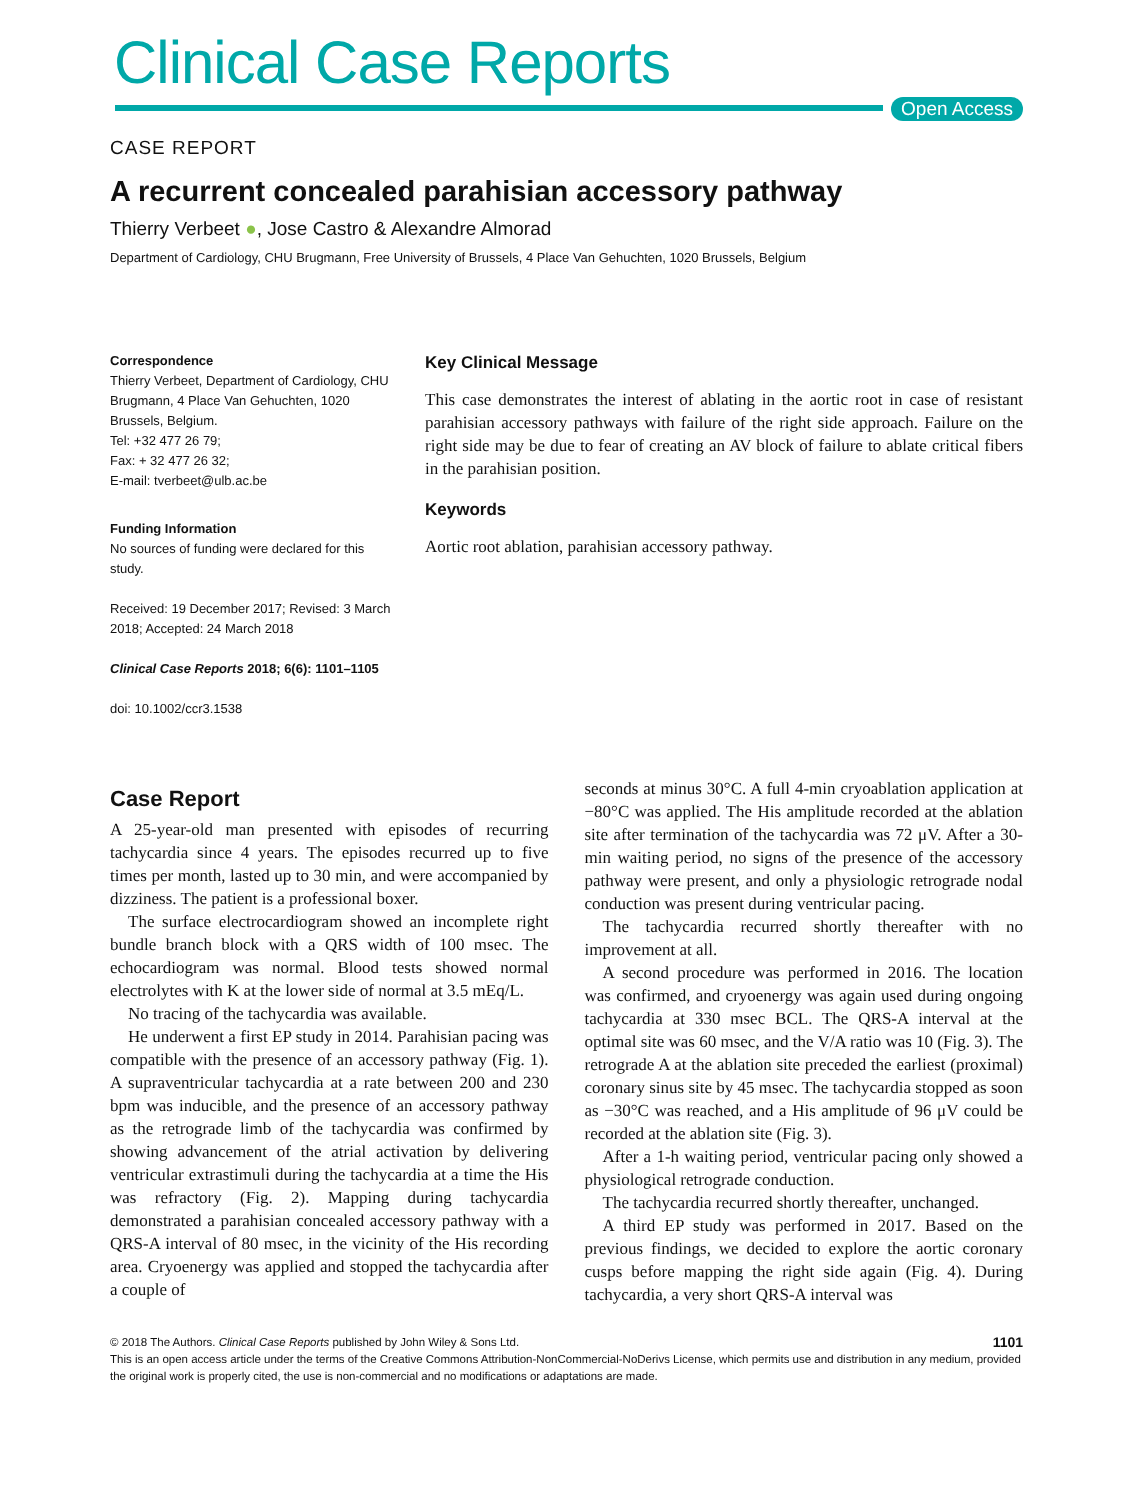Clinical Case Reports
Open Access
CASE REPORT
A recurrent concealed parahisian accessory pathway
Thierry Verbeet ●, Jose Castro & Alexandre Almorad
Department of Cardiology, CHU Brugmann, Free University of Brussels, 4 Place Van Gehuchten, 1020 Brussels, Belgium
Correspondence
Thierry Verbeet, Department of Cardiology, CHU Brugmann, 4 Place Van Gehuchten, 1020 Brussels, Belgium.
Tel: +32 477 26 79;
Fax: + 32 477 26 32;
E-mail: tverbeet@ulb.ac.be
Funding Information
No sources of funding were declared for this study.
Received: 19 December 2017; Revised: 3 March 2018; Accepted: 24 March 2018
Clinical Case Reports 2018; 6(6): 1101–1105
doi: 10.1002/ccr3.1538
Key Clinical Message
This case demonstrates the interest of ablating in the aortic root in case of resistant parahisian accessory pathways with failure of the right side approach. Failure on the right side may be due to fear of creating an AV block of failure to ablate critical fibers in the parahisian position.
Keywords
Aortic root ablation, parahisian accessory pathway.
Case Report
A 25-year-old man presented with episodes of recurring tachycardia since 4 years. The episodes recurred up to five times per month, lasted up to 30 min, and were accompanied by dizziness. The patient is a professional boxer.
The surface electrocardiogram showed an incomplete right bundle branch block with a QRS width of 100 msec. The echocardiogram was normal. Blood tests showed normal electrolytes with K at the lower side of normal at 3.5 mEq/L.
No tracing of the tachycardia was available.
He underwent a first EP study in 2014. Parahisian pacing was compatible with the presence of an accessory pathway (Fig. 1). A supraventricular tachycardia at a rate between 200 and 230 bpm was inducible, and the presence of an accessory pathway as the retrograde limb of the tachycardia was confirmed by showing advancement of the atrial activation by delivering ventricular extrastimuli during the tachycardia at a time the His was refractory (Fig. 2). Mapping during tachycardia demonstrated a parahisian concealed accessory pathway with a QRS-A interval of 80 msec, in the vicinity of the His recording area. Cryoenergy was applied and stopped the tachycardia after a couple of
seconds at minus 30°C. A full 4-min cryoablation application at −80°C was applied. The His amplitude recorded at the ablation site after termination of the tachycardia was 72 μV. After a 30-min waiting period, no signs of the presence of the accessory pathway were present, and only a physiologic retrograde nodal conduction was present during ventricular pacing.
The tachycardia recurred shortly thereafter with no improvement at all.
A second procedure was performed in 2016. The location was confirmed, and cryoenergy was again used during ongoing tachycardia at 330 msec BCL. The QRS-A interval at the optimal site was 60 msec, and the V/A ratio was 10 (Fig. 3). The retrograde A at the ablation site preceded the earliest (proximal) coronary sinus site by 45 msec. The tachycardia stopped as soon as −30°C was reached, and a His amplitude of 96 μV could be recorded at the ablation site (Fig. 3).
After a 1-h waiting period, ventricular pacing only showed a physiological retrograde conduction.
The tachycardia recurred shortly thereafter, unchanged.
A third EP study was performed in 2017. Based on the previous findings, we decided to explore the aortic coronary cusps before mapping the right side again (Fig. 4). During tachycardia, a very short QRS-A interval was
1101 © 2018 The Authors. Clinical Case Reports published by John Wiley & Sons Ltd.
This is an open access article under the terms of the Creative Commons Attribution-NonCommercial-NoDerivs License, which permits use and distribution in any medium, provided the original work is properly cited, the use is non-commercial and no modifications or adaptations are made.